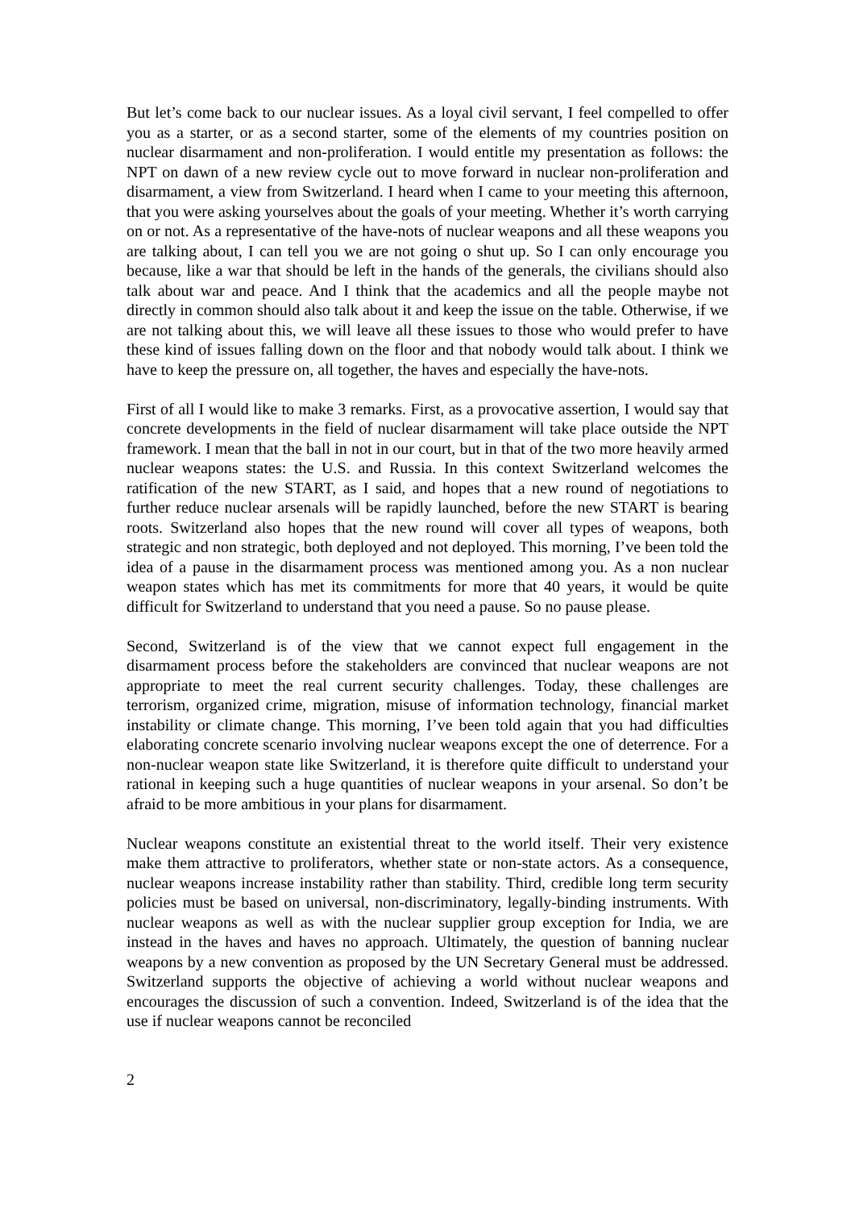But let’s come back to our nuclear issues. As a loyal civil servant, I feel compelled to offer you as a starter, or as a second starter, some of the elements of my countries position on nuclear disarmament and non-proliferation. I would entitle my presentation as follows: the NPT on dawn of a new review cycle out to move forward in nuclear non-proliferation and disarmament, a view from Switzerland. I heard when I came to your meeting this afternoon, that you were asking yourselves about the goals of your meeting. Whether it’s worth carrying on or not. As a representative of the have-nots of nuclear weapons and all these weapons you are talking about, I can tell you we are not going o shut up. So I can only encourage you because, like a war that should be left in the hands of the generals, the civilians should also talk about war and peace. And I think that the academics and all the people maybe not directly in common should also talk about it and keep the issue on the table. Otherwise, if we are not talking about this, we will leave all these issues to those who would prefer to have these kind of issues falling down on the floor and that nobody would talk about. I think we have to keep the pressure on, all together, the haves and especially the have-nots.
First of all I would like to make 3 remarks. First, as a provocative assertion, I would say that concrete developments in the field of nuclear disarmament will take place outside the NPT framework. I mean that the ball in not in our court, but in that of the two more heavily armed nuclear weapons states: the U.S. and Russia. In this context Switzerland welcomes the ratification of the new START, as I said, and hopes that a new round of negotiations to further reduce nuclear arsenals will be rapidly launched, before the new START is bearing roots. Switzerland also hopes that the new round will cover all types of weapons, both strategic and non strategic, both deployed and not deployed. This morning, I’ve been told the idea of a pause in the disarmament process was mentioned among you. As a non nuclear weapon states which has met its commitments for more that 40 years, it would be quite difficult for Switzerland to understand that you need a pause. So no pause please.
Second, Switzerland is of the view that we cannot expect full engagement in the disarmament process before the stakeholders are convinced that nuclear weapons are not appropriate to meet the real current security challenges. Today, these challenges are terrorism, organized crime, migration, misuse of information technology, financial market instability or climate change. This morning, I’ve been told again that you had difficulties elaborating concrete scenario involving nuclear weapons except the one of deterrence. For a non-nuclear weapon state like Switzerland, it is therefore quite difficult to understand your rational in keeping such a huge quantities of nuclear weapons in your arsenal. So don’t be afraid to be more ambitious in your plans for disarmament.
Nuclear weapons constitute an existential threat to the world itself. Their very existence make them attractive to proliferators, whether state or non-state actors. As a consequence, nuclear weapons increase instability rather than stability. Third, credible long term security policies must be based on universal, non-discriminatory, legally-binding instruments. With nuclear weapons as well as with the nuclear supplier group exception for India, we are instead in the haves and haves no approach. Ultimately, the question of banning nuclear weapons by a new convention as proposed by the UN Secretary General must be addressed. Switzerland supports the objective of achieving a world without nuclear weapons and encourages the discussion of such a convention. Indeed, Switzerland is of the idea that the use if nuclear weapons cannot be reconciled
2